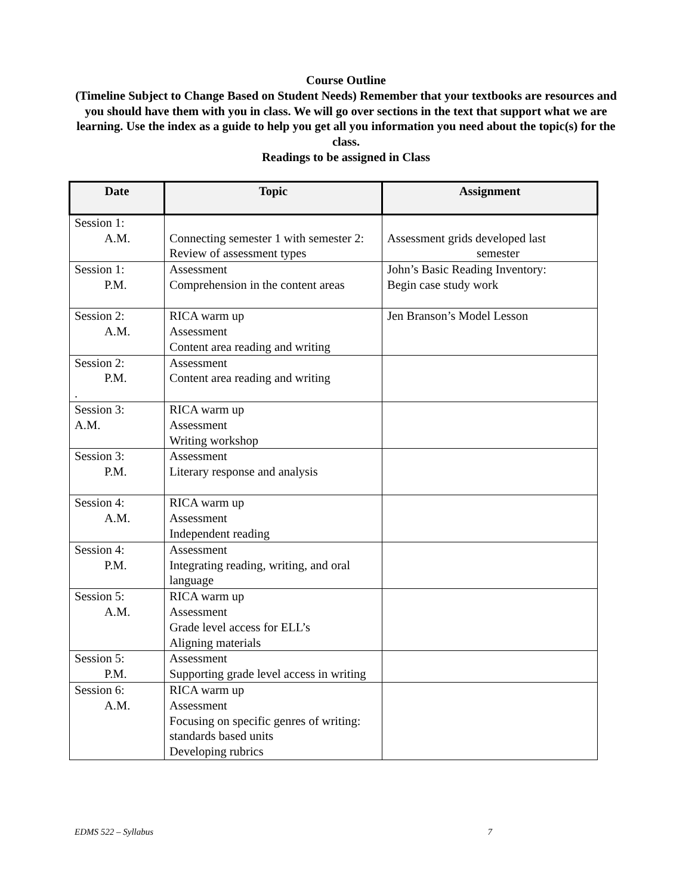Course Outline
(Timeline Subject to Change Based on Student Needs) Remember that your textbooks are resources and you should have them with you in class. We will go over sections in the text that support what we are learning. Use the index as a guide to help you get all you information you need about the topic(s) for the class.
Readings to be assigned in Class
| Date | Topic | Assignment |
| --- | --- | --- |
| Session 1: A.M. | Connecting semester 1 with semester 2: Review of assessment types | Assessment grids developed last semester |
| Session 1: P.M. | Assessment Comprehension in the content areas | John’s Basic Reading Inventory: Begin case study work |
| Session 2: A.M. | RICA warm up Assessment Content area reading and writing | Jen Branson’s Model Lesson |
| Session 2: P.M. . | Assessment Content area reading and writing | |
| Session 3: A.M. | RICA warm up Assessment Writing workshop | |
| Session 3: P.M. | Assessment Literary response and analysis | |
| Session 4: A.M. | RICA warm up Assessment Independent reading | |
| Session 4: P.M. | Assessment Integrating reading, writing, and oral language | |
| Session 5: A.M. | RICA warm up Assessment Grade level access for ELL’s Aligning materials | |
| Session 5: P.M. | Assessment Supporting grade level access in writing | |
| Session 6: A.M. | RICA warm up Assessment Focusing on specific genres of writing: standards based units Developing rubrics | |
EDMS 522 – Syllabus 7